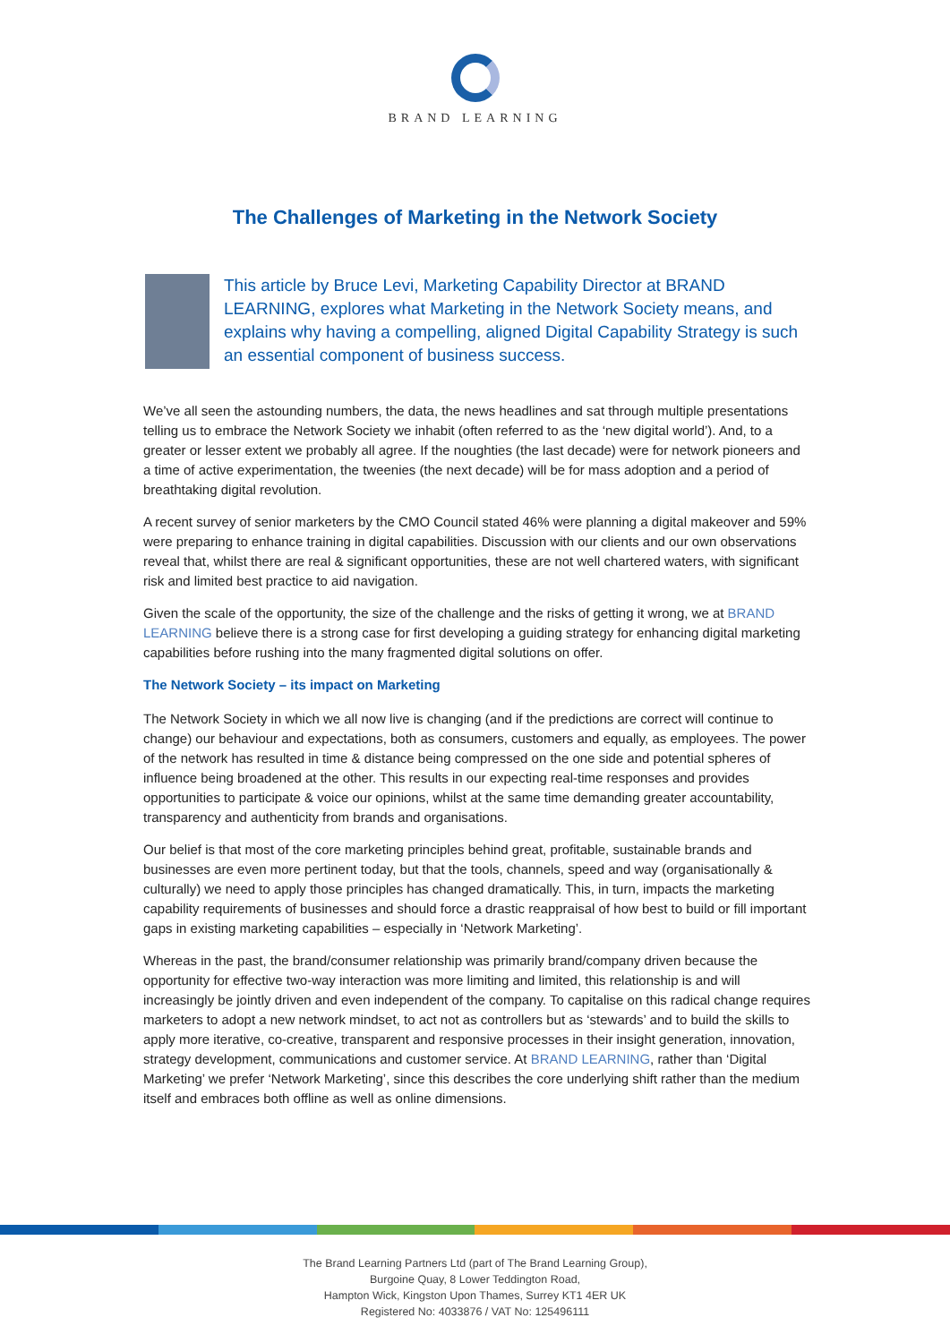BRAND LEARNING
The Challenges of Marketing in the Network Society
This article by Bruce Levi, Marketing Capability Director at BRAND LEARNING, explores what Marketing in the Network Society means, and explains why having a compelling, aligned Digital Capability Strategy is such an essential component of business success.
We’ve all seen the astounding numbers, the data, the news headlines and sat through multiple presentations telling us to embrace the Network Society we inhabit (often referred to as the ‘new digital world’). And, to a greater or lesser extent we probably all agree. If the noughties (the last decade) were for network pioneers and a time of active experimentation, the tweenies (the next decade) will be for mass adoption and a period of breathtaking digital revolution.
A recent survey of senior marketers by the CMO Council stated 46% were planning a digital makeover and 59% were preparing to enhance training in digital capabilities. Discussion with our clients and our own observations reveal that, whilst there are real & significant opportunities, these are not well chartered waters, with significant risk and limited best practice to aid navigation.
Given the scale of the opportunity, the size of the challenge and the risks of getting it wrong, we at BRAND LEARNING believe there is a strong case for first developing a guiding strategy for enhancing digital marketing capabilities before rushing into the many fragmented digital solutions on offer.
The Network Society – its impact on Marketing
The Network Society in which we all now live is changing (and if the predictions are correct will continue to change) our behaviour and expectations, both as consumers, customers and equally, as employees. The power of the network has resulted in time & distance being compressed on the one side and potential spheres of influence being broadened at the other. This results in our expecting real-time responses and provides opportunities to participate & voice our opinions, whilst at the same time demanding greater accountability, transparency and authenticity from brands and organisations.
Our belief is that most of the core marketing principles behind great, profitable, sustainable brands and businesses are even more pertinent today, but that the tools, channels, speed and way (organisationally & culturally) we need to apply those principles has changed dramatically. This, in turn, impacts the marketing capability requirements of businesses and should force a drastic reappraisal of how best to build or fill important gaps in existing marketing capabilities – especially in ‘Network Marketing’.
Whereas in the past, the brand/consumer relationship was primarily brand/company driven because the opportunity for effective two-way interaction was more limiting and limited, this relationship is and will increasingly be jointly driven and even independent of the company. To capitalise on this radical change requires marketers to adopt a new network mindset, to act not as controllers but as ‘stewards’ and to build the skills to apply more iterative, co-creative, transparent and responsive processes in their insight generation, innovation, strategy development, communications and customer service. At BRAND LEARNING, rather than ‘Digital Marketing’ we prefer ‘Network Marketing’, since this describes the core underlying shift rather than the medium itself and embraces both offline as well as online dimensions.
The Brand Learning Partners Ltd (part of The Brand Learning Group),
Burgoine Quay, 8 Lower Teddington Road,
Hampton Wick, Kingston Upon Thames, Surrey KT1 4ER UK
Registered No: 4033876 / VAT No: 125496111